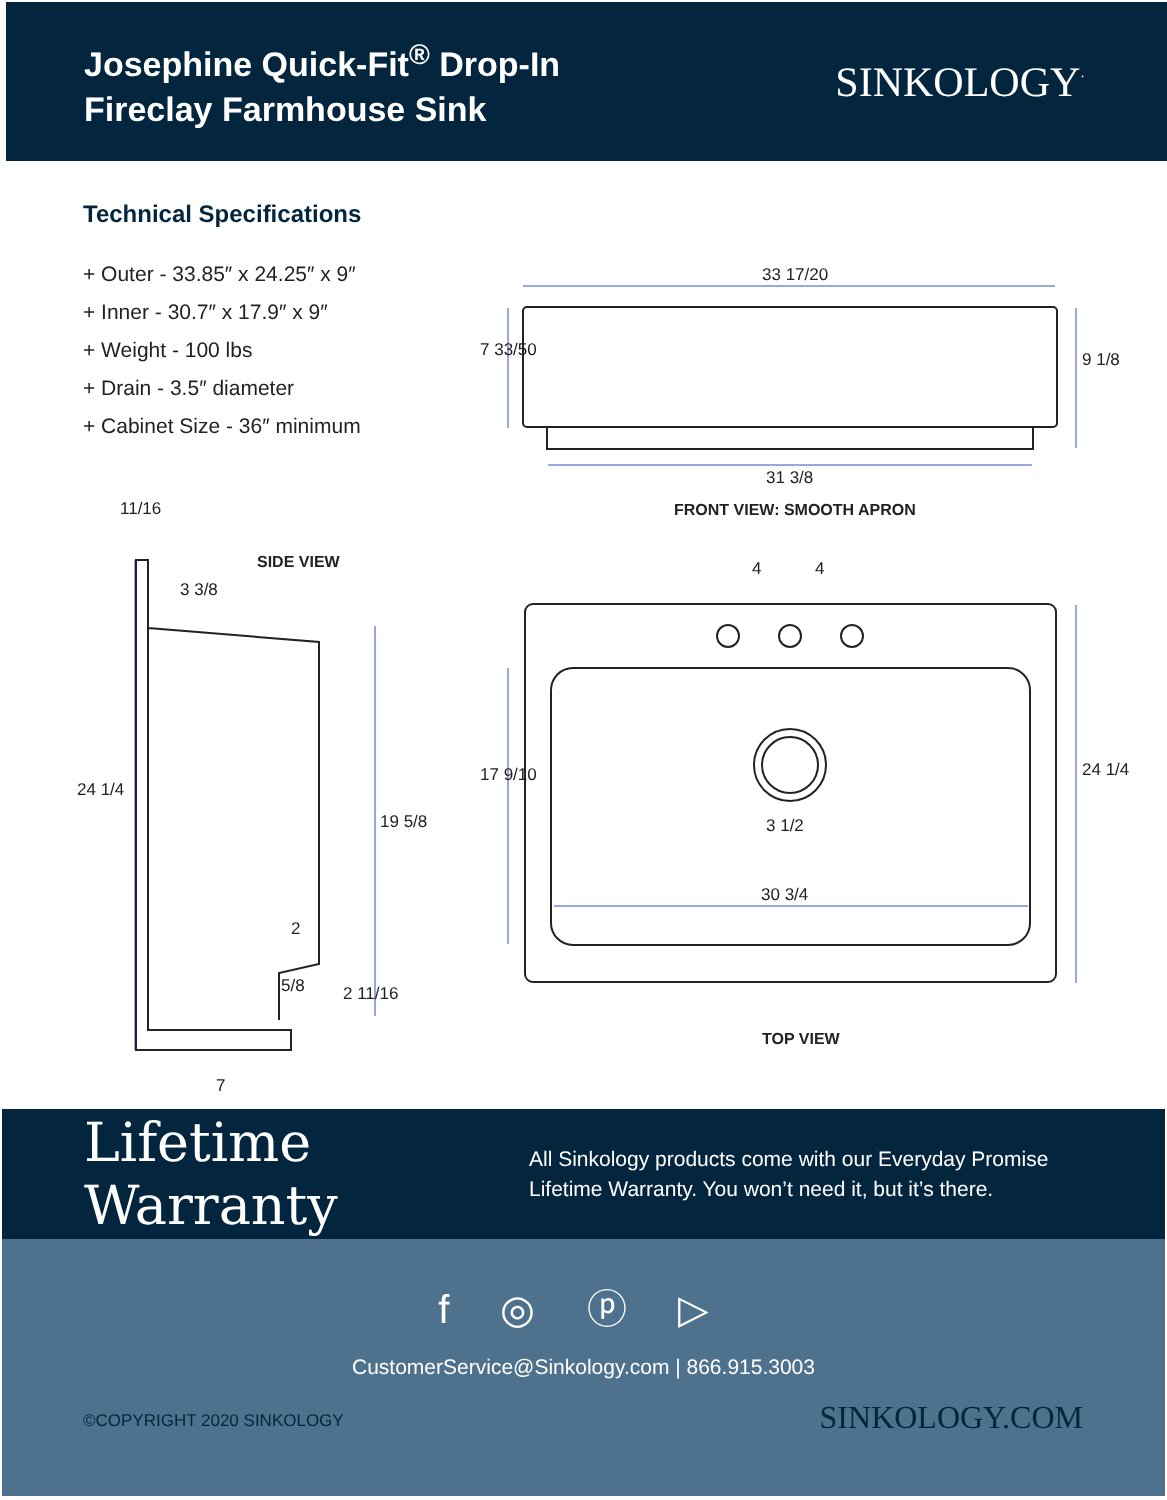Josephine Quick-Fit<sup>®</sup> Drop-In
Fireclay Farmhouse Sink
SINKOLOGY<sup>·</sup>
Technical Specifications
+ Outer - 33.85″ x 24.25″ x 9″
+ Inner - 30.7″ x 17.9″ x 9″
+ Weight - 100 lbs
+ Drain - 3.5″ diameter
+ Cabinet Size - 36″ minimum
33 17/20
31 3/8
7 33/50 9 1/8
FRONT VIEW: SMOOTH APRON
11/16
SIDE VIEW
3 3/8
24 1/4
19 5/8
2
5/8 2 11/16
7
4 4
17 9/10
3 1/2
30 3/4
24 1/4
TOP VIEW
Lifetime Warranty
All Sinkology products come with our Everyday Promise
Lifetime Warranty. You won’t need it, but it’s there.
f ◎ ⓟ ▷
CustomerService@Sinkology.com | 866.915.3003
©COPYRIGHT 2020 SINKOLOGY SINKOLOGY.COM